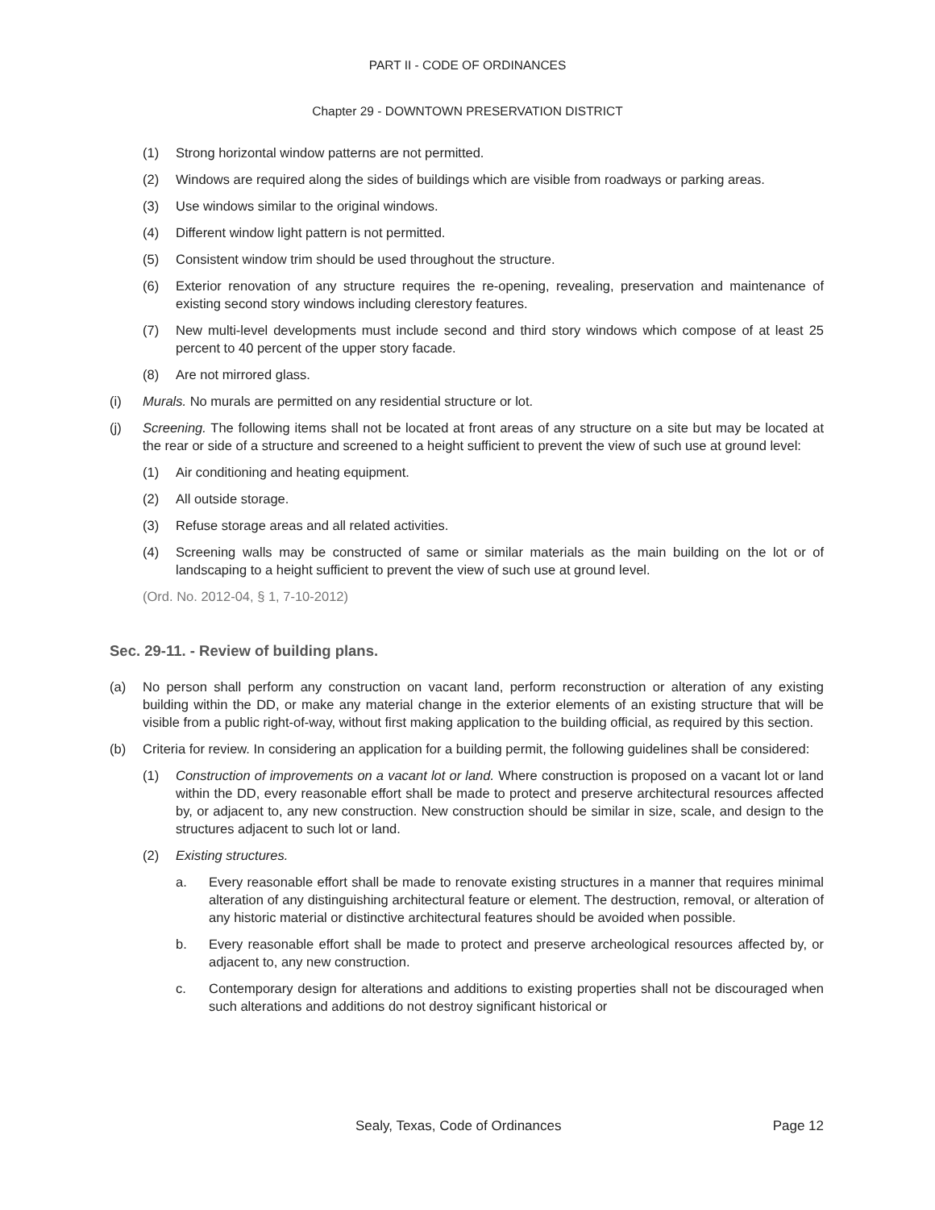PART II - CODE OF ORDINANCES
Chapter 29 - DOWNTOWN PRESERVATION DISTRICT
(1) Strong horizontal window patterns are not permitted.
(2) Windows are required along the sides of buildings which are visible from roadways or parking areas.
(3) Use windows similar to the original windows.
(4) Different window light pattern is not permitted.
(5) Consistent window trim should be used throughout the structure.
(6) Exterior renovation of any structure requires the re-opening, revealing, preservation and maintenance of existing second story windows including clerestory features.
(7) New multi-level developments must include second and third story windows which compose of at least 25 percent to 40 percent of the upper story facade.
(8) Are not mirrored glass.
(i) Murals. No murals are permitted on any residential structure or lot.
(j) Screening. The following items shall not be located at front areas of any structure on a site but may be located at the rear or side of a structure and screened to a height sufficient to prevent the view of such use at ground level:
(1) Air conditioning and heating equipment.
(2) All outside storage.
(3) Refuse storage areas and all related activities.
(4) Screening walls may be constructed of same or similar materials as the main building on the lot or of landscaping to a height sufficient to prevent the view of such use at ground level.
(Ord. No. 2012-04, § 1, 7-10-2012)
Sec. 29-11. - Review of building plans.
(a) No person shall perform any construction on vacant land, perform reconstruction or alteration of any existing building within the DD, or make any material change in the exterior elements of an existing structure that will be visible from a public right-of-way, without first making application to the building official, as required by this section.
(b) Criteria for review. In considering an application for a building permit, the following guidelines shall be considered:
(1) Construction of improvements on a vacant lot or land. Where construction is proposed on a vacant lot or land within the DD, every reasonable effort shall be made to protect and preserve architectural resources affected by, or adjacent to, any new construction. New construction should be similar in size, scale, and design to the structures adjacent to such lot or land.
(2) Existing structures.
a. Every reasonable effort shall be made to renovate existing structures in a manner that requires minimal alteration of any distinguishing architectural feature or element. The destruction, removal, or alteration of any historic material or distinctive architectural features should be avoided when possible.
b. Every reasonable effort shall be made to protect and preserve archeological resources affected by, or adjacent to, any new construction.
c. Contemporary design for alterations and additions to existing properties shall not be discouraged when such alterations and additions do not destroy significant historical or
Sealy, Texas, Code of Ordinances Page 12